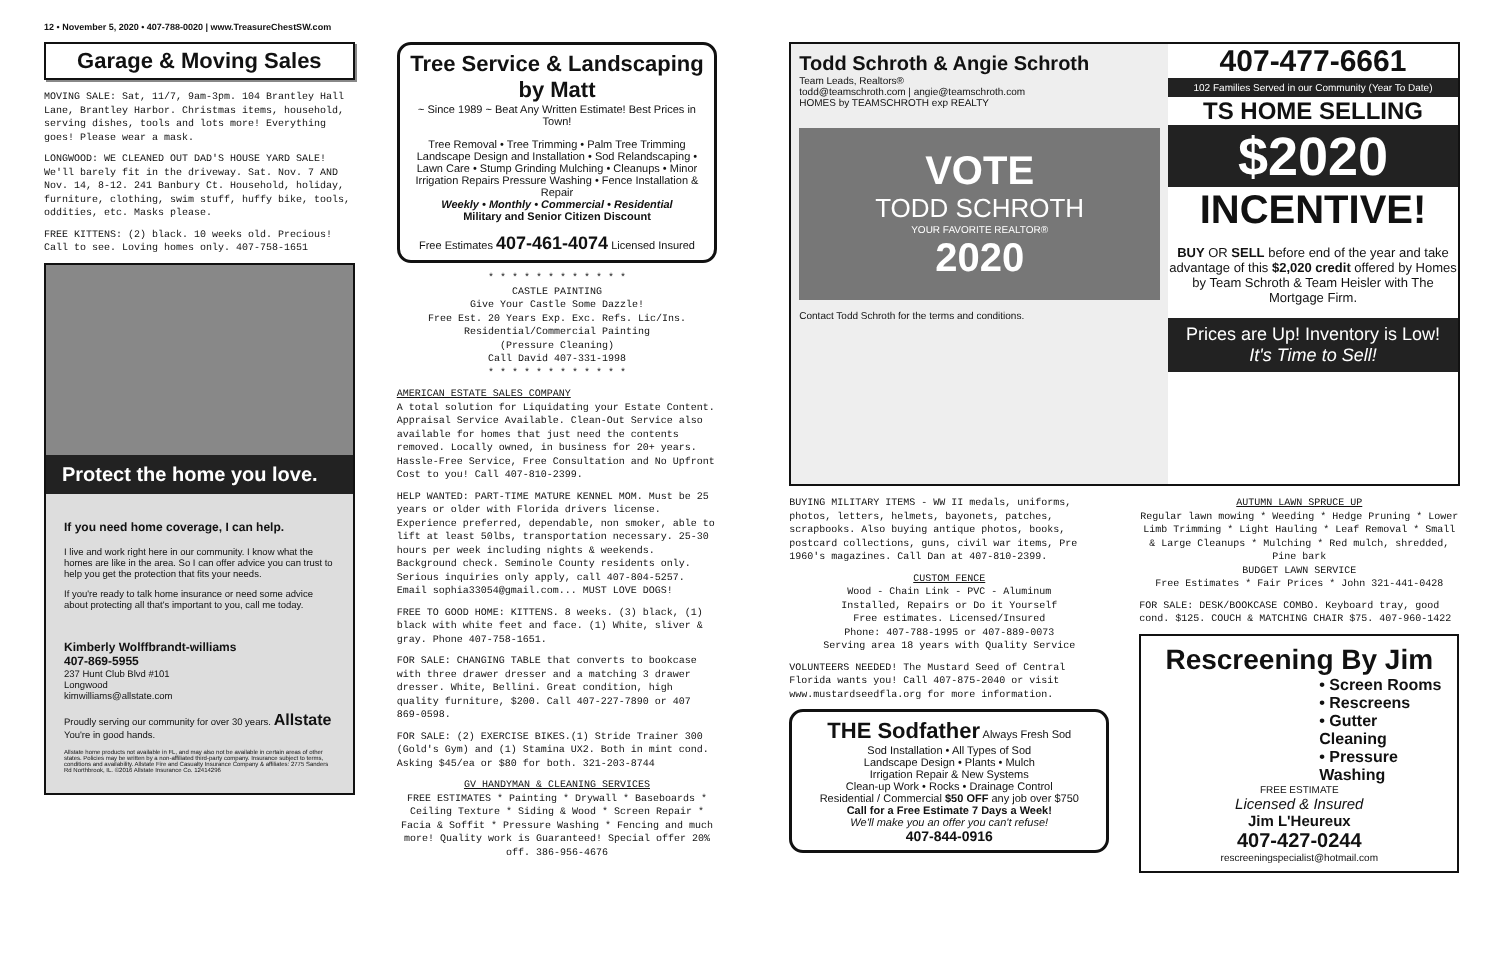12 • November 5, 2020 • 407-788-0020 | www.TreasureChestSW.com
Garage & Moving Sales
MOVING SALE: Sat, 11/7, 9am-3pm. 104 Brantley Hall Lane, Brantley Harbor. Christmas items, household, serving dishes, tools and lots more! Everything goes! Please wear a mask.
LONGWOOD: WE CLEANED OUT DAD'S HOUSE YARD SALE! We'll barely fit in the driveway. Sat. Nov. 7 AND Nov. 14, 8-12. 241 Banbury Ct. Household, holiday, furniture, clothing, swim stuff, huffy bike, tools, oddities, etc. Masks please.
FREE KITTENS: (2) black. 10 weeks old. Precious! Call to see. Loving homes only. 407-758-1651
Protect the home you love.
If you need home coverage, I can help.
I live and work right here in our community. I know what the homes are like in the area. So I can offer advice you can trust to help you get the protection that fits your needs.
If you're ready to talk home insurance or need some advice about protecting all that's important to you, call me today.
Kimberly Wolffbrandt-williams
407-869-5955
237 Hunt Club Blvd #101
Longwood
kimwilliams@allstate.com
Proudly serving our community for over 30 years. Allstate You're in good hands.
Allstate home products not available in FL, and may also not be available in certain areas of other states. Policies may be written by a non-affiliated third-party company. Insurance subject to terms, conditions and availability. Allstate Fire and Casualty Insurance Company & affiliates: 2775 Sanders Rd Northbrook, IL. ©2016 Allstate Insurance Co. 12414296
Tree Service & Landscaping by Matt
~ Since 1989 ~ Beat Any Written Estimate! Best Prices in Town!
Tree Removal • Tree Trimming • Palm Tree Trimming Landscape Design and Installation • Sod Relandscaping • Lawn Care • Stump Grinding Mulching • Cleanups • Minor Irrigation Repairs Pressure Washing • Fence Installation & Repair
Weekly • Monthly • Commercial • Residential
Military and Senior Citizen Discount
Free Estimates 407-461-4074 Licensed Insured
* * * * * * * * * * * * CASTLE PAINTING Give Your Castle Some Dazzle! Free Est. 20 Years Exp. Exc. Refs. Lic/Ins. Residential/Commercial Painting (Pressure Cleaning) Call David 407-331-1998 * * * * * * * * * * * *
AMERICAN ESTATE SALES COMPANY A total solution for Liquidating your Estate Content. Appraisal Service Available. Clean-Out Service also available for homes that just need the contents removed. Locally owned, in business for 20+ years. Hassle-Free Service, Free Consultation and No Upfront Cost to you! Call 407-810-2399.
HELP WANTED: PART-TIME MATURE KENNEL MOM. Must be 25 years or older with Florida drivers license. Experience preferred, dependable, non smoker, able to lift at least 50lbs, transportation necessary. 25-30 hours per week including nights & weekends. Background check. Seminole County residents only. Serious inquiries only apply, call 407-804-5257. Email sophia33054@gmail.com... MUST LOVE DOGS!
FREE TO GOOD HOME: KITTENS. 8 weeks. (3) black, (1) black with white feet and face. (1) White, sliver & gray. Phone 407-758-1651.
FOR SALE: CHANGING TABLE that converts to bookcase with three drawer dresser and a matching 3 drawer dresser. White, Bellini. Great condition, high quality furniture, $200. Call 407-227-7890 or 407 869-0598.
FOR SALE: (2) EXERCISE BIKES.(1) Stride Trainer 300 (Gold's Gym) and (1) Stamina UX2. Both in mint cond. Asking $45/ea or $80 for both. 321-203-8744
GV HANDYMAN & CLEANING SERVICES FREE ESTIMATES * Painting * Drywall * Baseboards * Ceiling Texture * Siding & Wood * Screen Repair * Facia & Soffit * Pressure Washing * Fencing and much more! Quality work is Guaranteed! Special offer 20% off. 386-956-4676
Todd Schroth & Angie Schroth
Team Leads, Realtors®
todd@teamschroth.com | angie@teamschroth.com
HOMES by TEAMSCHROTH exp REALTY
VOTE
TODD SCHROTH
YOUR FAVORITE REALTOR®
2020
Contact Todd Schroth for the terms and conditions.
407-477-6661
102 Families Served in our Community (Year To Date)
TS HOME SELLING
$2020
INCENTIVE!
BUY OR SELL before end of the year and take advantage of this $2,020 credit offered by Homes by Team Schroth & Team Heisler with The Mortgage Firm.
Prices are Up! Inventory is Low!
It's Time to Sell!
BUYING MILITARY ITEMS - WW II medals, uniforms, photos, letters, helmets, bayonets, patches, scrapbooks. Also buying antique photos, books, postcard collections, guns, civil war items, Pre 1960's magazines. Call Dan at 407-810-2399.
CUSTOM FENCE Wood - Chain Link - PVC - Aluminum Installed, Repairs or Do it Yourself Free estimates. Licensed/Insured Phone: 407-788-1995 or 407-889-0073 Serving area 18 years with Quality Service
VOLUNTEERS NEEDED! The Mustard Seed of Central Florida wants you! Call 407-875-2040 or visit www.mustardseedfla.org for more information.
THE Sodfather Always Fresh Sod
Sod Installation • All Types of Sod
Landscape Design • Plants • Mulch
Irrigation Repair & New Systems
Clean-up Work • Rocks • Drainage Control
Residential / Commercial $50 OFF any job over $750
Call for a Free Estimate 7 Days a Week!
We'll make you an offer you can't refuse!
407-844-0916
AUTUMN LAWN SPRUCE UP Regular lawn mowing * Weeding * Hedge Pruning * Lower Limb Trimming * Light Hauling * Leaf Removal * Small & Large Cleanups * Mulching * Red mulch, shredded, Pine bark BUDGET LAWN SERVICE Free Estimates * Fair Prices * John 321-441-0428
FOR SALE: DESK/BOOKCASE COMBO. Keyboard tray, good cond. $125. COUCH & MATCHING CHAIR $75. 407-960-1422
Rescreening By Jim
• Screen Rooms
• Rescreens
• Gutter Cleaning
• Pressure Washing
FREE ESTIMATE
Licensed & Insured
Jim L'Heureux
407-427-0244
rescreeningspecialist@hotmail.com